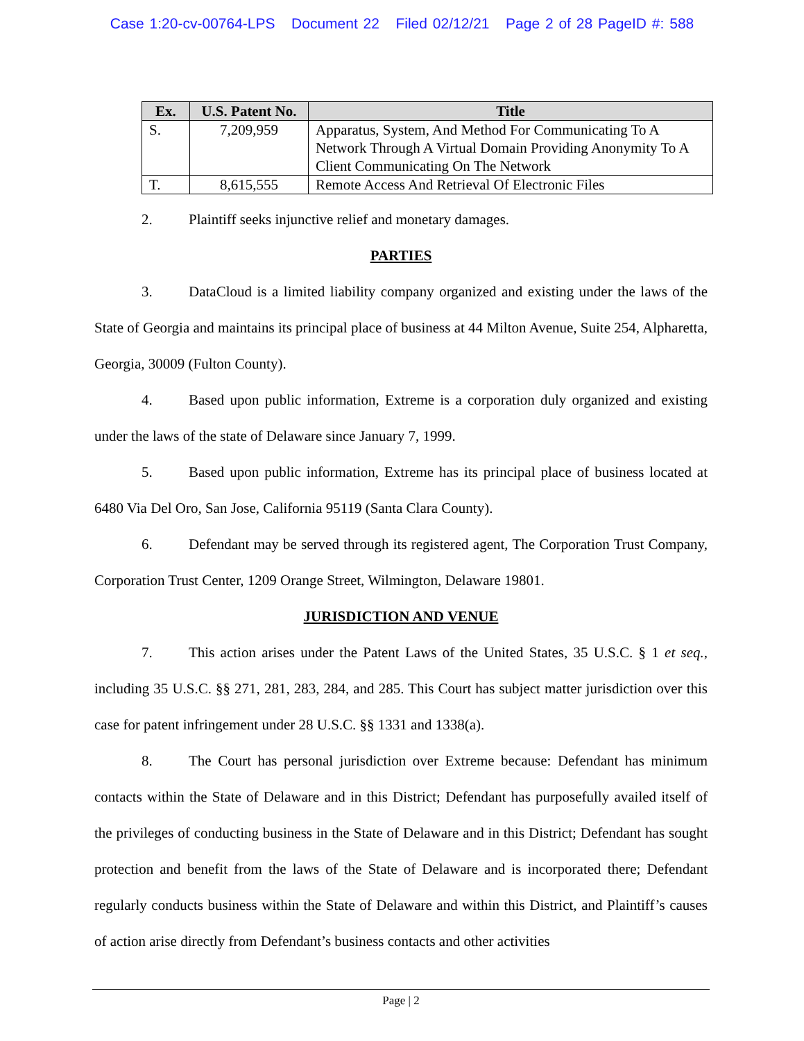Case 1:20-cv-00764-LPS Document 22 Filed 02/12/21 Page 2 of 28 PageID #: 588
| Ex. | U.S. Patent No. | Title |
| --- | --- | --- |
| S. | 7,209,959 | Apparatus, System, And Method For Communicating To A Network Through A Virtual Domain Providing Anonymity To A Client Communicating On The Network |
| T. | 8,615,555 | Remote Access And Retrieval Of Electronic Files |
2. Plaintiff seeks injunctive relief and monetary damages.
PARTIES
3. DataCloud is a limited liability company organized and existing under the laws of the State of Georgia and maintains its principal place of business at 44 Milton Avenue, Suite 254, Alpharetta, Georgia, 30009 (Fulton County).
4. Based upon public information, Extreme is a corporation duly organized and existing under the laws of the state of Delaware since January 7, 1999.
5. Based upon public information, Extreme has its principal place of business located at 6480 Via Del Oro, San Jose, California 95119 (Santa Clara County).
6. Defendant may be served through its registered agent, The Corporation Trust Company, Corporation Trust Center, 1209 Orange Street, Wilmington, Delaware 19801.
JURISDICTION AND VENUE
7. This action arises under the Patent Laws of the United States, 35 U.S.C. § 1 et seq., including 35 U.S.C. §§ 271, 281, 283, 284, and 285. This Court has subject matter jurisdiction over this case for patent infringement under 28 U.S.C. §§ 1331 and 1338(a).
8. The Court has personal jurisdiction over Extreme because: Defendant has minimum contacts within the State of Delaware and in this District; Defendant has purposefully availed itself of the privileges of conducting business in the State of Delaware and in this District; Defendant has sought protection and benefit from the laws of the State of Delaware and is incorporated there; Defendant regularly conducts business within the State of Delaware and within this District, and Plaintiff’s causes of action arise directly from Defendant’s business contacts and other activities
Page | 2